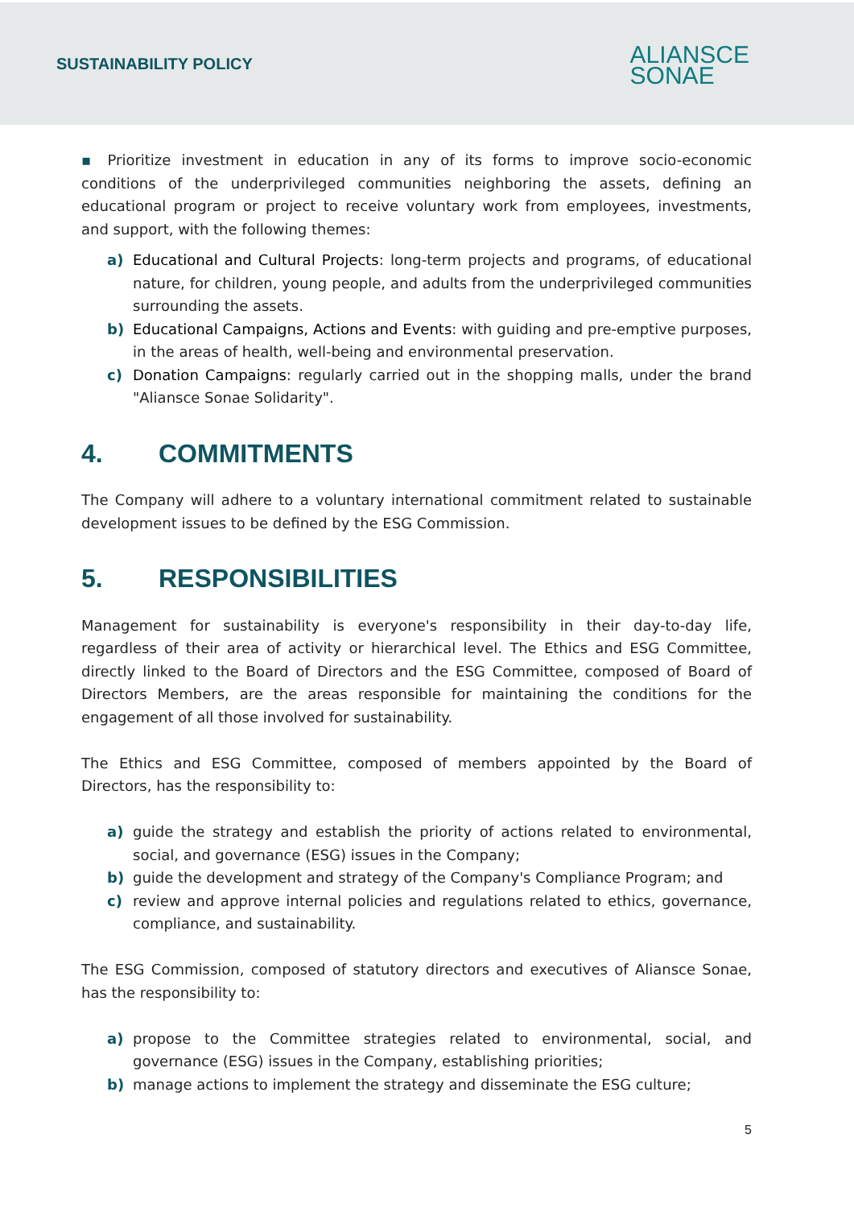SUSTAINABILITY POLICY
ALIANSCE
SONAE
▪ Prioritize investment in education in any of its forms to improve socio-economic conditions of the underprivileged communities neighboring the assets, defining an educational program or project to receive voluntary work from employees, investments, and support, with the following themes:
a) Educational and Cultural Projects: long-term projects and programs, of educational nature, for children, young people, and adults from the underprivileged communities surrounding the assets.
b) Educational Campaigns, Actions and Events: with guiding and pre-emptive purposes, in the areas of health, well-being and environmental preservation.
c) Donation Campaigns: regularly carried out in the shopping malls, under the brand "Aliansce Sonae Solidarity".
4. COMMITMENTS
The Company will adhere to a voluntary international commitment related to sustainable development issues to be defined by the ESG Commission.
5. RESPONSIBILITIES
Management for sustainability is everyone's responsibility in their day-to-day life, regardless of their area of activity or hierarchical level. The Ethics and ESG Committee, directly linked to the Board of Directors and the ESG Committee, composed of Board of Directors Members, are the areas responsible for maintaining the conditions for the engagement of all those involved for sustainability.
The Ethics and ESG Committee, composed of members appointed by the Board of Directors, has the responsibility to:
a) guide the strategy and establish the priority of actions related to environmental, social, and governance (ESG) issues in the Company;
b) guide the development and strategy of the Company's Compliance Program; and
c) review and approve internal policies and regulations related to ethics, governance, compliance, and sustainability.
The ESG Commission, composed of statutory directors and executives of Aliansce Sonae, has the responsibility to:
a) propose to the Committee strategies related to environmental, social, and governance (ESG) issues in the Company, establishing priorities;
b) manage actions to implement the strategy and disseminate the ESG culture;
5